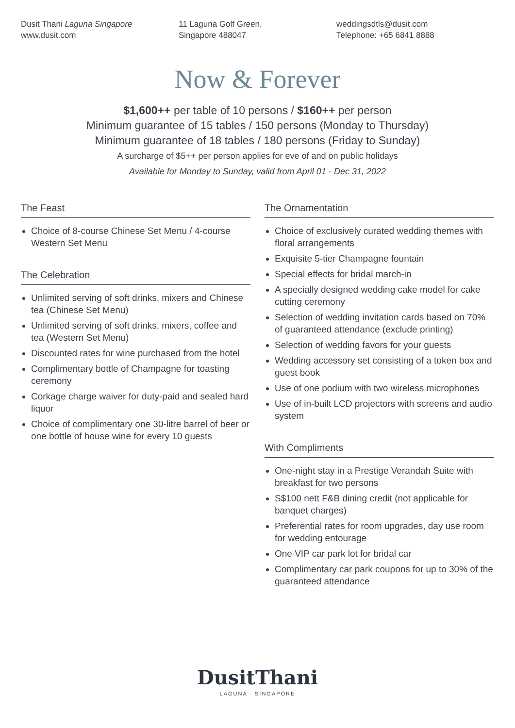Dusit Thani Laguna Singapore
www.dusit.com
11 Laguna Golf Green,
Singapore 488047
weddingsdtls@dusit.com
Telephone: +65 6841 8888
Now & Forever
$1,600++ per table of 10 persons / $160++ per person
Minimum guarantee of 15 tables / 150 persons (Monday to Thursday)
Minimum guarantee of 18 tables / 180 persons (Friday to Sunday)
A surcharge of $5++ per person applies for eve of and on public holidays
Available for Monday to Sunday, valid from April 01 - Dec 31, 2022
The Feast
Choice of 8-course Chinese Set Menu / 4-course Western Set Menu
The Celebration
Unlimited serving of soft drinks, mixers and Chinese tea (Chinese Set Menu)
Unlimited serving of soft drinks, mixers, coffee and tea (Western Set Menu)
Discounted rates for wine purchased from the hotel
Complimentary bottle of Champagne for toasting ceremony
Corkage charge waiver for duty-paid and sealed hard liquor
Choice of complimentary one 30-litre barrel of beer or one bottle of house wine for every 10 guests
The Ornamentation
Choice of exclusively curated wedding themes with floral arrangements
Exquisite 5-tier Champagne fountain
Special effects for bridal march-in
A specially designed wedding cake model for cake cutting ceremony
Selection of wedding invitation cards based on 70% of guaranteed attendance (exclude printing)
Selection of wedding favors for your guests
Wedding accessory set consisting of a token box and guest book
Use of one podium with two wireless microphones
Use of in-built LCD projectors with screens and audio system
With Compliments
One-night stay in a Prestige Verandah Suite with breakfast for two persons
S$100 nett F&B dining credit (not applicable for banquet charges)
Preferential rates for room upgrades, day use room for wedding entourage
One VIP car park lot for bridal car
Complimentary car park coupons for up to 30% of the guaranteed attendance
DusitThani
LAGUNA · SINGAPORE